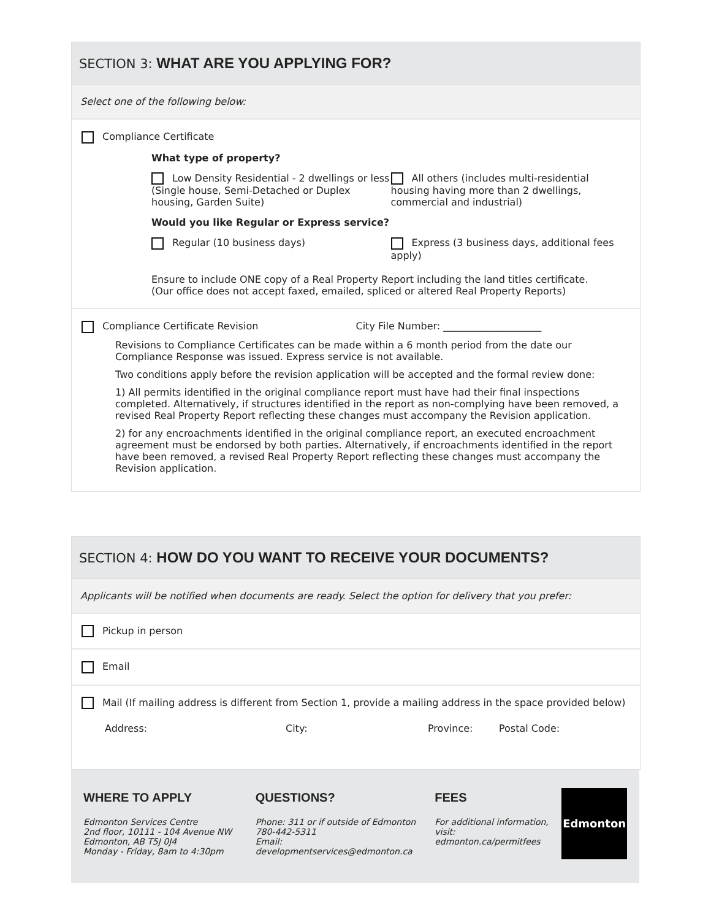SECTION 3: WHAT ARE YOU APPLYING FOR?
Select one of the following below:
Compliance Certificate
What type of property?
Low Density Residential - 2 dwellings or less (Single house, Semi-Detached or Duplex housing, Garden Suite)
All others (includes multi-residential housing having more than 2 dwellings, commercial and industrial)
Would you like Regular or Express service?
Regular (10 business days) Express (3 business days, additional fees apply)
Ensure to include ONE copy of a Real Property Report including the land titles certificate.
(Our office does not accept faxed, emailed, spliced or altered Real Property Reports)
Compliance Certificate Revision
City File Number: ____________________
Revisions to Compliance Certificates can be made within a 6 month period from the date our Compliance Response was issued. Express service is not available.
Two conditions apply before the revision application will be accepted and the formal review done:
1) All permits identified in the original compliance report must have had their final inspections completed. Alternatively, if structures identified in the report as non-complying have been removed, a revised Real Property Report reflecting these changes must accompany the Revision application.
2) for any encroachments identified in the original compliance report, an executed encroachment agreement must be endorsed by both parties. Alternatively, if encroachments identified in the report have been removed, a revised Real Property Report reflecting these changes must accompany the Revision application.
SECTION 4: HOW DO YOU WANT TO RECEIVE YOUR DOCUMENTS?
Applicants will be notified when documents are ready. Select the option for delivery that you prefer:
Pickup in person
Email
Mail (If mailing address is different from Section 1, provide a mailing address in the space provided below)
Address: City: Province: Postal Code:
WHERE TO APPLY
Edmonton Services Centre
2nd floor, 10111 - 104 Avenue NW
Edmonton, AB T5J 0J4
Monday - Friday, 8am to 4:30pm
QUESTIONS?
Phone: 311 or if outside of Edmonton 780-442-5311
Email: developmentservices@edmonton.ca
FEES
For additional information, visit: edmonton.ca/permitfees
Edmonton